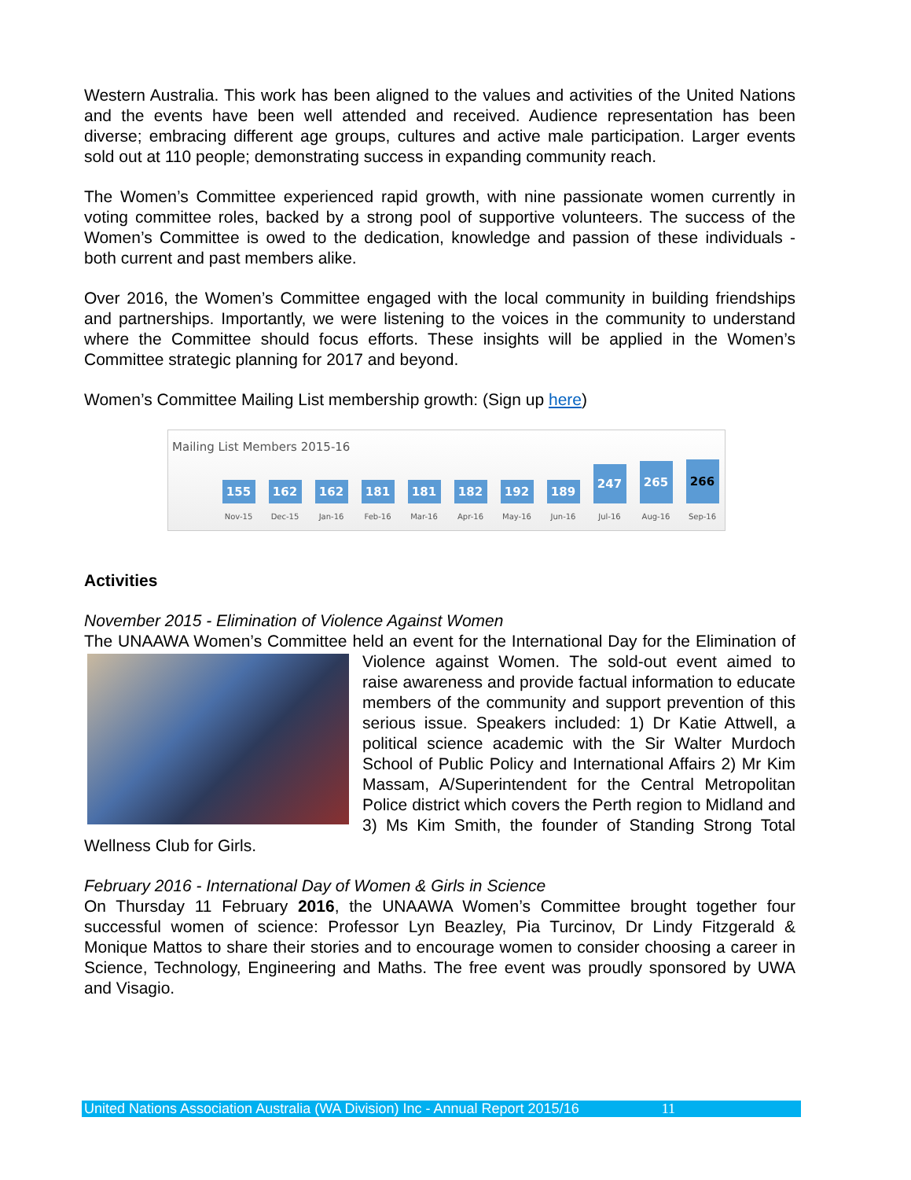Western Australia. This work has been aligned to the values and activities of the United Nations and the events have been well attended and received. Audience representation has been diverse; embracing different age groups, cultures and active male participation. Larger events sold out at 110 people; demonstrating success in expanding community reach.
The Women’s Committee experienced rapid growth, with nine passionate women currently in voting committee roles, backed by a strong pool of supportive volunteers. The success of the Women’s Committee is owed to the dedication, knowledge and passion of these individuals - both current and past members alike.
Over 2016, the Women’s Committee engaged with the local community in building friendships and partnerships. Importantly, we were listening to the voices in the community to understand where the Committee should focus efforts. These insights will be applied in the Women’s Committee strategic planning for 2017 and beyond.
Women’s Committee Mailing List membership growth: (Sign up here)
Mailing List Members 2015-16
155
Nov-15
162
Dec-15
162
Jan-16
181
Feb-16
181
Mar-16
182
Apr-16
192
May-16
189
Jun-16
247
Jul-16
265
Aug-16
266
Sep-16
Activities
November 2015 - Elimination of Violence Against Women
The UNAAWA Women’s Committee held an event for the International Day for the Elimination of Violence against Women. The sold-out event aimed to raise awareness and provide factual information to educate members of the community and support prevention of this serious issue. Speakers included: 1) Dr Katie Attwell, a political science academic with the Sir Walter Murdoch School of Public Policy and International Affairs 2) Mr Kim Massam, A/Superintendent for the Central Metropolitan Police district which covers the Perth region to Midland and 3) Ms Kim Smith, the founder of Standing Strong Total Wellness Club for Girls.
February 2016 - International Day of Women & Girls in Science
On Thursday 11 February 2016, the UNAAWA Women’s Committee brought together four successful women of science: Professor Lyn Beazley, Pia Turcinov, Dr Lindy Fitzgerald & Monique Mattos to share their stories and to encourage women to consider choosing a career in Science, Technology, Engineering and Maths. The free event was proudly sponsored by UWA and Visagio.
United Nations Association Australia (WA Division) Inc - Annual Report 2015/16 11